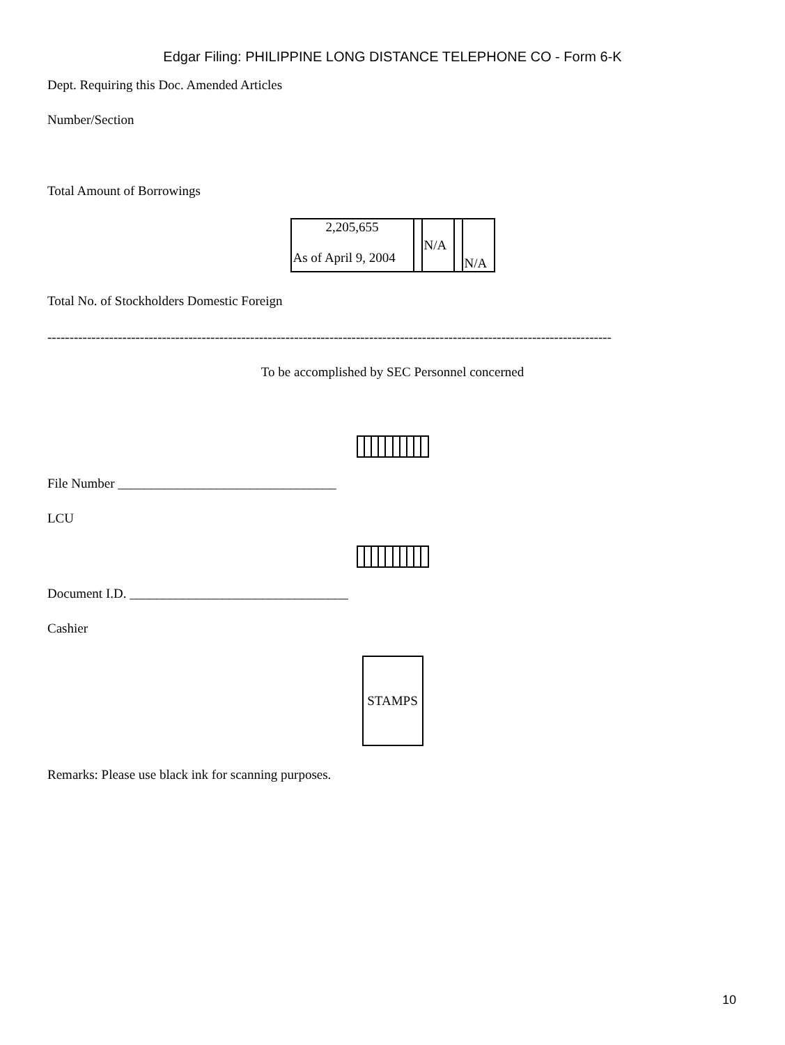Edgar Filing: PHILIPPINE LONG DISTANCE TELEPHONE CO - Form 6-K
Dept. Requiring this Doc. Amended Articles
Number/Section
Total Amount of Borrowings
| 2,205,655 As of April 9, 2004 | | N/A | | N/A |
Total No. of Stockholders Domestic Foreign
--------------------------------------------------------------------------------------------------------------------------------
To be accomplished by SEC Personnel concerned
File Number _________________________________
LCU
Document I.D. _________________________________
Cashier
STAMPS
Remarks: Please use black ink for scanning purposes.
10